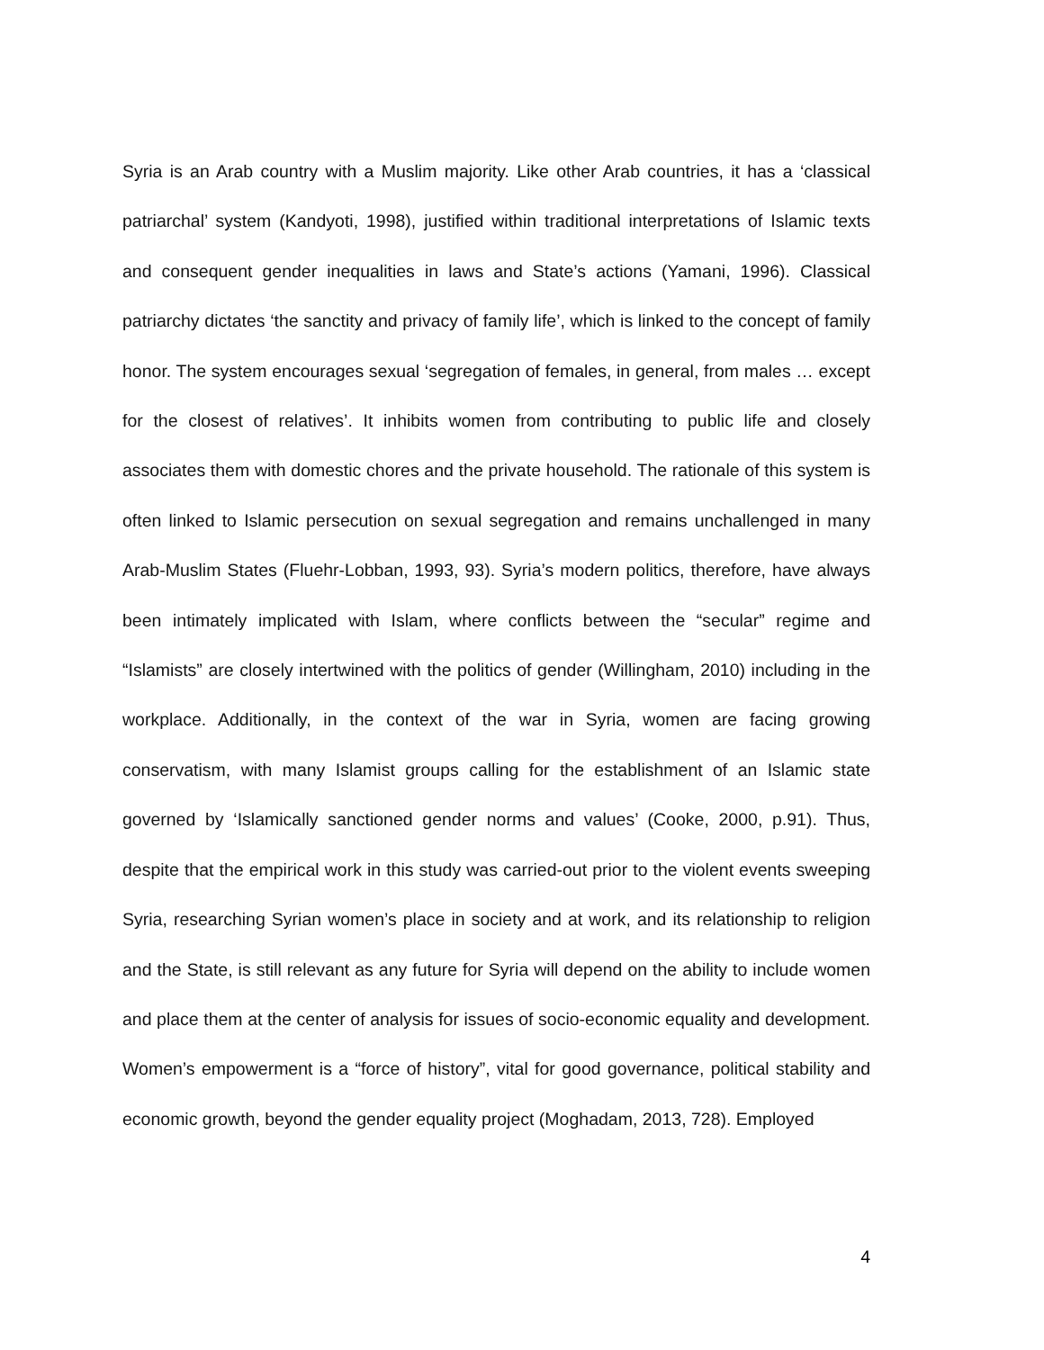Syria is an Arab country with a Muslim majority. Like other Arab countries, it has a ‘classical patriarchal’ system (Kandyoti, 1998), justified within traditional interpretations of Islamic texts and consequent gender inequalities in laws and State’s actions (Yamani, 1996). Classical patriarchy dictates ‘the sanctity and privacy of family life’, which is linked to the concept of family honor. The system encourages sexual ‘segregation of females, in general, from males … except for the closest of relatives’. It inhibits women from contributing to public life and closely associates them with domestic chores and the private household. The rationale of this system is often linked to Islamic persecution on sexual segregation and remains unchallenged in many Arab-Muslim States (Fluehr-Lobban, 1993, 93). Syria’s modern politics, therefore, have always been intimately implicated with Islam, where conflicts between the “secular” regime and “Islamists” are closely intertwined with the politics of gender (Willingham, 2010) including in the workplace. Additionally, in the context of the war in Syria, women are facing growing conservatism, with many Islamist groups calling for the establishment of an Islamic state governed by ‘Islamically sanctioned gender norms and values’ (Cooke, 2000, p.91). Thus, despite that the empirical work in this study was carried-out prior to the violent events sweeping Syria, researching Syrian women’s place in society and at work, and its relationship to religion and the State, is still relevant as any future for Syria will depend on the ability to include women and place them at the center of analysis for issues of socio-economic equality and development. Women’s empowerment is a “force of history”, vital for good governance, political stability and economic growth, beyond the gender equality project (Moghadam, 2013, 728). Employed
4